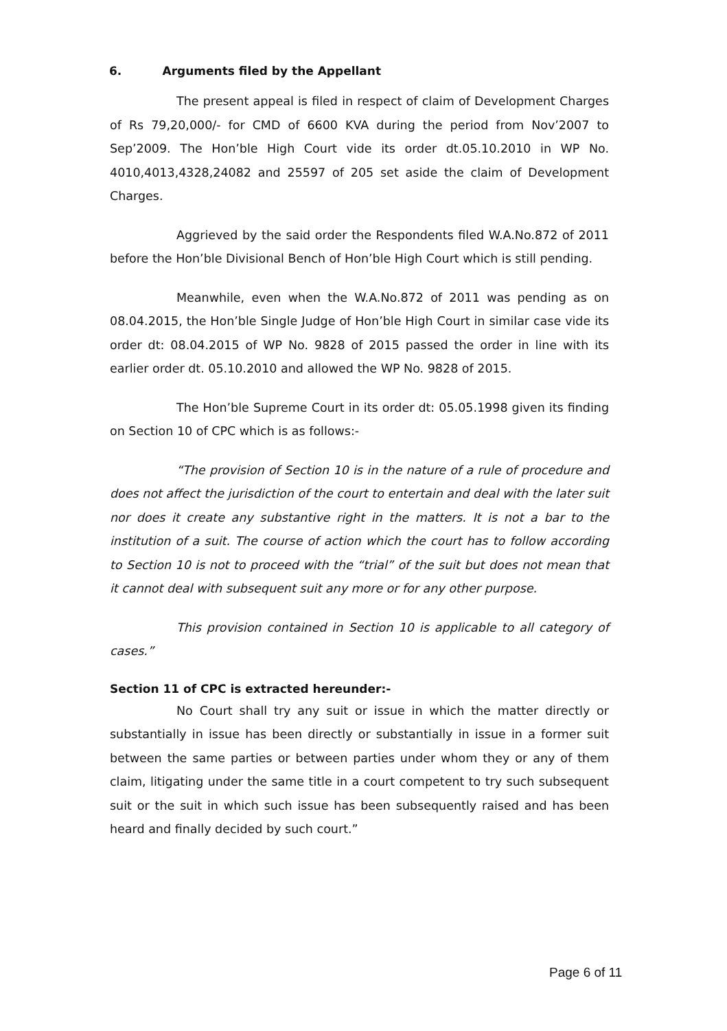6. Arguments filed by the Appellant
The present appeal is filed in respect of claim of Development Charges of Rs 79,20,000/- for CMD of 6600 KVA during the period from Nov’2007 to Sep’2009. The Hon’ble High Court vide its order dt.05.10.2010 in WP No. 4010,4013,4328,24082 and 25597 of 205 set aside the claim of Development Charges.
Aggrieved by the said order the Respondents filed W.A.No.872 of 2011 before the Hon’ble Divisional Bench of Hon’ble High Court which is still pending.
Meanwhile, even when the W.A.No.872 of 2011 was pending as on 08.04.2015, the Hon’ble Single Judge of Hon’ble High Court in similar case vide its order dt: 08.04.2015 of WP No. 9828 of 2015 passed the order in line with its earlier order dt. 05.10.2010 and allowed the WP No. 9828 of 2015.
The Hon’ble Supreme Court in its order dt: 05.05.1998 given its finding on Section 10 of CPC which is as follows:-
“The provision of Section 10 is in the nature of a rule of procedure and does not affect the jurisdiction of the court to entertain and deal with the later suit nor does it create any substantive right in the matters. It is not a bar to the institution of a suit. The course of action which the court has to follow according to Section 10 is not to proceed with the “trial” of the suit but does not mean that it cannot deal with subsequent suit any more or for any other purpose.
This provision contained in Section 10 is applicable to all category of cases.”
Section 11 of CPC is extracted hereunder:-
No Court shall try any suit or issue in which the matter directly or substantially in issue has been directly or substantially in issue in a former suit between the same parties or between parties under whom they or any of them claim, litigating under the same title in a court competent to try such subsequent suit or the suit in which such issue has been subsequently raised and has been heard and finally decided by such court.”
Page 6 of 11